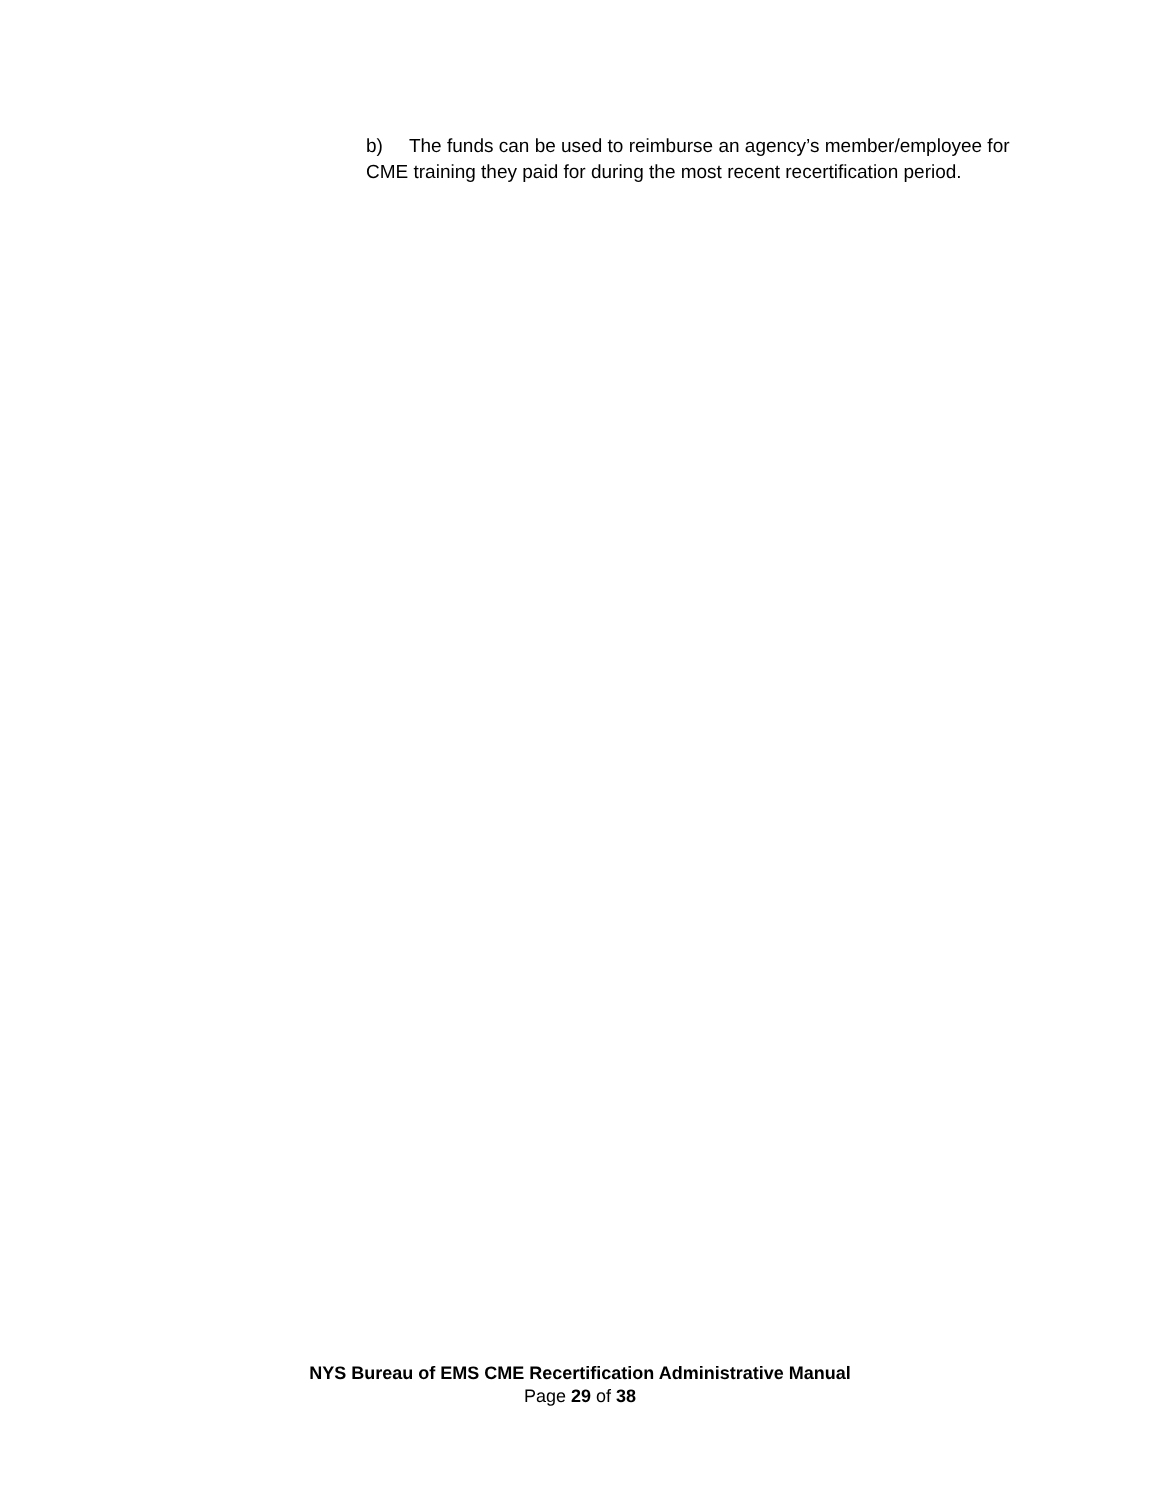b) The funds can be used to reimburse an agency’s member/employee for CME training they paid for during the most recent recertification period.
NYS Bureau of EMS CME Recertification Administrative Manual
Page 29 of 38